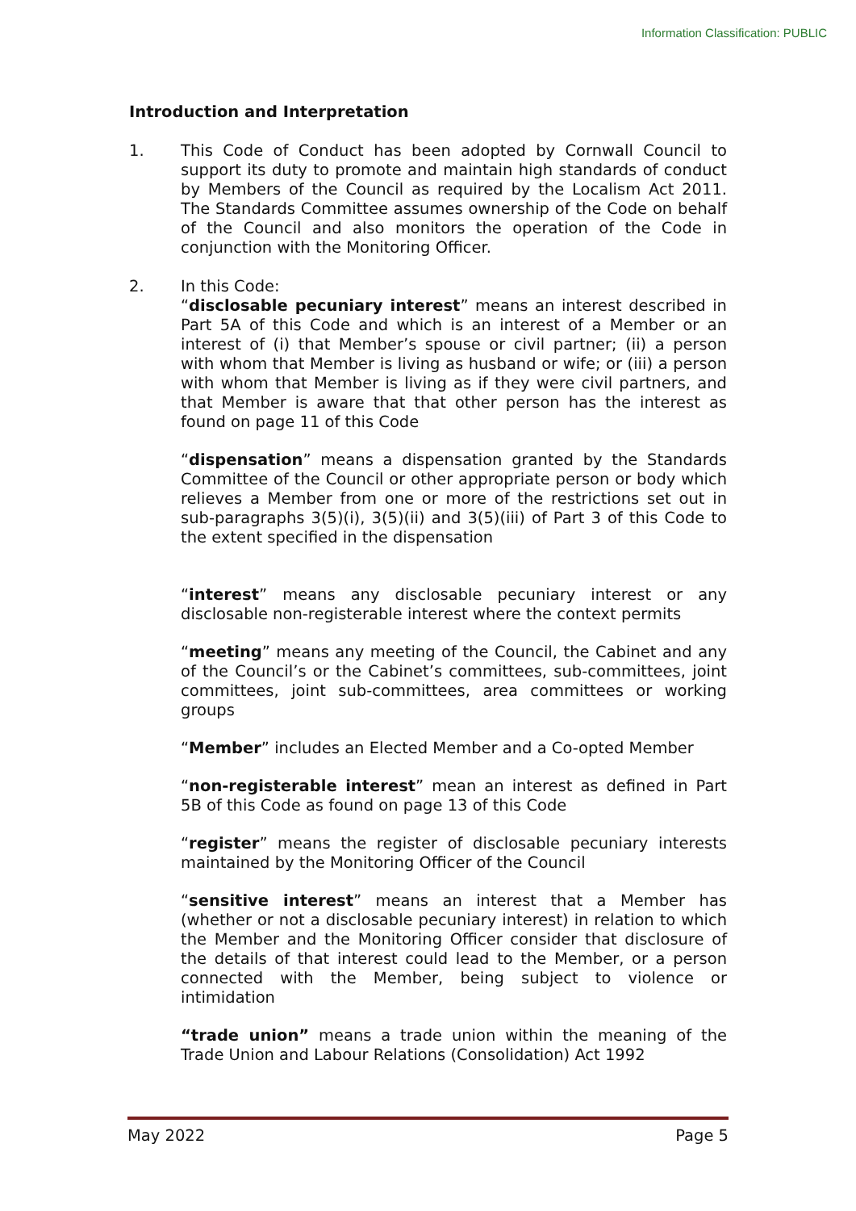Information Classification: PUBLIC
Introduction and Interpretation
1. This Code of Conduct has been adopted by Cornwall Council to support its duty to promote and maintain high standards of conduct by Members of the Council as required by the Localism Act 2011. The Standards Committee assumes ownership of the Code on behalf of the Council and also monitors the operation of the Code in conjunction with the Monitoring Officer.
2. In this Code:
“disclosable pecuniary interest” means an interest described in Part 5A of this Code and which is an interest of a Member or an interest of (i) that Member’s spouse or civil partner; (ii) a person with whom that Member is living as husband or wife; or (iii) a person with whom that Member is living as if they were civil partners, and that Member is aware that that other person has the interest as found on page 11 of this Code
“dispensation” means a dispensation granted by the Standards Committee of the Council or other appropriate person or body which relieves a Member from one or more of the restrictions set out in sub-paragraphs 3(5)(i), 3(5)(ii) and 3(5)(iii) of Part 3 of this Code to the extent specified in the dispensation
“interest” means any disclosable pecuniary interest or any disclosable non-registerable interest where the context permits
“meeting” means any meeting of the Council, the Cabinet and any of the Council’s or the Cabinet’s committees, sub-committees, joint committees, joint sub-committees, area committees or working groups
“Member” includes an Elected Member and a Co-opted Member
“non-registerable interest” mean an interest as defined in Part 5B of this Code as found on page 13 of this Code
“register” means the register of disclosable pecuniary interests maintained by the Monitoring Officer of the Council
“sensitive interest” means an interest that a Member has (whether or not a disclosable pecuniary interest) in relation to which the Member and the Monitoring Officer consider that disclosure of the details of that interest could lead to the Member, or a person connected with the Member, being subject to violence or intimidation
“trade union” means a trade union within the meaning of the Trade Union and Labour Relations (Consolidation) Act 1992
May 2022 Page 5